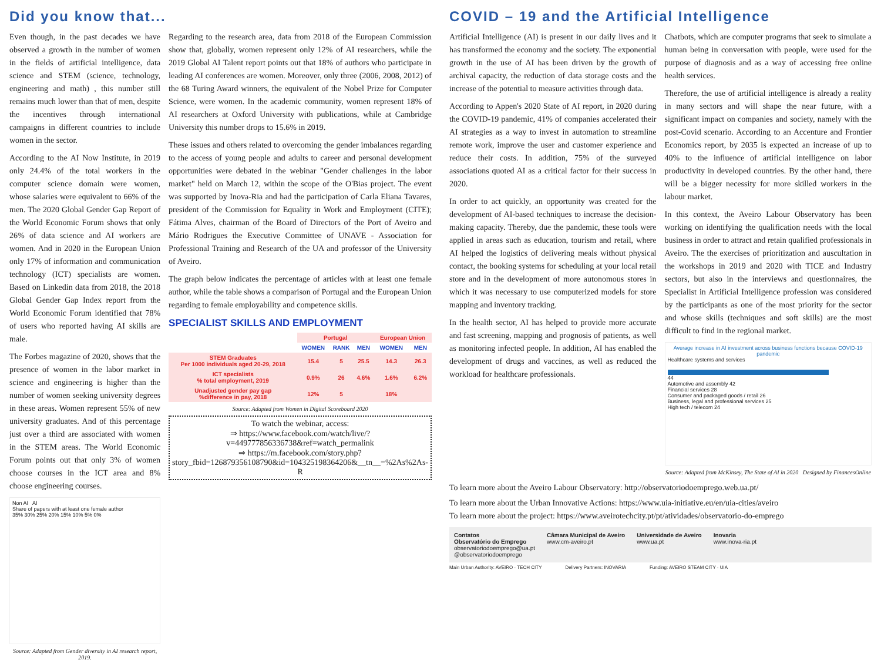Did you know that...
Even though, in the past decades we have observed a growth in the number of women in the fields of artificial intelligence, data science and STEM (science, technology, engineering and math) , this number still remains much lower than that of men, despite the incentives through international campaigns in different countries to include women in the sector.
According to the AI Now Institute, in 2019 only 24.4% of the total workers in the computer science domain were women, whose salaries were equivalent to 66% of the men. The 2020 Global Gender Gap Report of the World Economic Forum shows that only 26% of data science and AI workers are women. And in 2020 in the European Union only 17% of information and communication technology (ICT) specialists are women. Based on Linkedin data from 2018, the 2018 Global Gender Gap Index report from the World Economic Forum identified that 78% of users who reported having AI skills are male.
The Forbes magazine of 2020, shows that the presence of women in the labor market in science and engineering is higher than the number of women seeking university degrees in these areas. Women represent 55% of new university graduates. And of this percentage just over a third are associated with women in the STEM areas. The World Economic Forum points out that only 3% of women choose courses in the ICT area and 8% choose engineering courses.
Non AI AI
Share of papers with at least one female author
35% 30% 25% 20% 15% 10% 5% 0%
Source: Adapted from Gender diversity in AI research report, 2019.
Regarding to the research area, data from 2018 of the European Commission show that, globally, women represent only 12% of AI researchers, while the 2019 Global AI Talent report points out that 18% of authors who participate in leading AI conferences are women. Moreover, only three (2006, 2008, 2012) of the 68 Turing Award winners, the equivalent of the Nobel Prize for Computer Science, were women. In the academic community, women represent 18% of AI researchers at Oxford University with publications, while at Cambridge University this number drops to 15.6% in 2019.
These issues and others related to overcoming the gender imbalances regarding to the access of young people and adults to career and personal development opportunities were debated in the webinar "Gender challenges in the labor market" held on March 12, within the scope of the O'Bias project. The event was supported by Inova-Ria and had the participation of Carla Eliana Tavares, president of the Commission for Equality in Work and Employment (CITE); Fátima Alves, chairman of the Board of Directors of the Port of Aveiro and Mário Rodrigues the Executive Committee of UNAVE - Association for Professional Training and Research of the UA and professor of the University of Aveiro.
The graph below indicates the percentage of articles with at least one female author, while the table shows a comparison of Portugal and the European Union regarding to female employability and competence skills.
SPECIALIST SKILLS AND EMPLOYMENT
| | Portugal | | | European Union | |
| --- | --- | --- | --- | --- | --- |
| | WOMEN | RANK | MEN | WOMEN | MEN |
| STEM Graduates Per 1000 individuals aged 20-29, 2018 | 15.4 | 5 | 25.5 | 14.3 | 26.3 |
| ICT specialists % total employment, 2019 | 0.9% | 26 | 4.6% | 1.6% | 6.2% |
| Unadjusted gender pay gap %difference in pay, 2018 | 12% | 5 | | 18% | |
Source: Adapted from Women in Digital Scoreboard 2020
To watch the webinar, access:
⇒ https://www.facebook.com/watch/live/?v=449777856336738&ref=watch_permalink
⇒ https://m.facebook.com/story.php?story_fbid=126879356108790&id=104325198364206&__tn__=%2As%2As-R
COVID – 19 and the Artificial Intelligence
Artificial Intelligence (AI) is present in our daily lives and it has transformed the economy and the society. The exponential growth in the use of AI has been driven by the growth of archival capacity, the reduction of data storage costs and the increase of the potential to measure activities through data.
According to Appen's 2020 State of AI report, in 2020 during the COVID-19 pandemic, 41% of companies accelerated their AI strategies as a way to invest in automation to streamline remote work, improve the user and customer experience and reduce their costs. In addition, 75% of the surveyed associations quoted AI as a critical factor for their success in 2020.
In order to act quickly, an opportunity was created for the development of AI-based techniques to increase the decision-making capacity. Thereby, due the pandemic, these tools were applied in areas such as education, tourism and retail, where AI helped the logistics of delivering meals without physical contact, the booking systems for scheduling at your local retail store and in the development of more autonomous stores in which it was necessary to use computerized models for store mapping and inventory tracking.
In the health sector, AI has helped to provide more accurate and fast screening, mapping and prognosis of patients, as well as monitoring infected people. In addition, AI has enabled the development of drugs and vaccines, as well as reduced the workload for healthcare professionals.
Chatbots, which are computer programs that seek to simulate a human being in conversation with people, were used for the purpose of diagnosis and as a way of accessing free online health services.
Therefore, the use of artificial intelligence is already a reality in many sectors and will shape the near future, with a significant impact on companies and society, namely with the post-Covid scenario. According to an Accenture and Frontier Economics report, by 2035 is expected an increase of up to 40% to the influence of artificial intelligence on labor productivity in developed countries. By the other hand, there will be a bigger necessity for more skilled workers in the labour market.
In this context, the Aveiro Labour Observatory has been working on identifying the qualification needs with the local business in order to attract and retain qualified professionals in Aveiro. The the exercises of prioritization and auscultation in the workshops in 2019 and 2020 with TICE and Industry sectors, but also in the interviews and questionnaires, the Specialist in Artificial Intelligence profession was considered by the participants as one of the most priority for the sector and whose skills (techniques and soft skills) are the most difficult to find in the regional market.
Average increase in AI investment across business functions because COVID-19 pandemic
Healthcare systems and services
44
Automotive and assembly 42
Financial services 28
Consumer and packaged goods / retail 26
Business, legal and professional services 25
High tech / telecom 24
Source: Adapted from McKinsey, The State of AI in 2020 Designed by FinancesOnline
To learn more about the Aveiro Labour Observatory: http://observatoriodoemprego.web.ua.pt/
To learn more about the Urban Innovative Actions: https://www.uia-initiative.eu/en/uia-cities/aveiro
To learn more about the project: https://www.aveirotechcity.pt/pt/atividades/observatorio-do-emprego
Contatos
Observatório do Emprego
observatoriodoemprego@ua.pt
@observatoriodoemprego
Câmara Municipal de Aveiro
www.cm-aveiro.pt
Universidade de Aveiro
www.ua.pt
Inovaria
www.inova-ria.pt
Main Urban Authority: AVEIRO · TECH CITY Delivery Partners: INOVARIA Funding: AVEIRO STEAM CITY · UIA